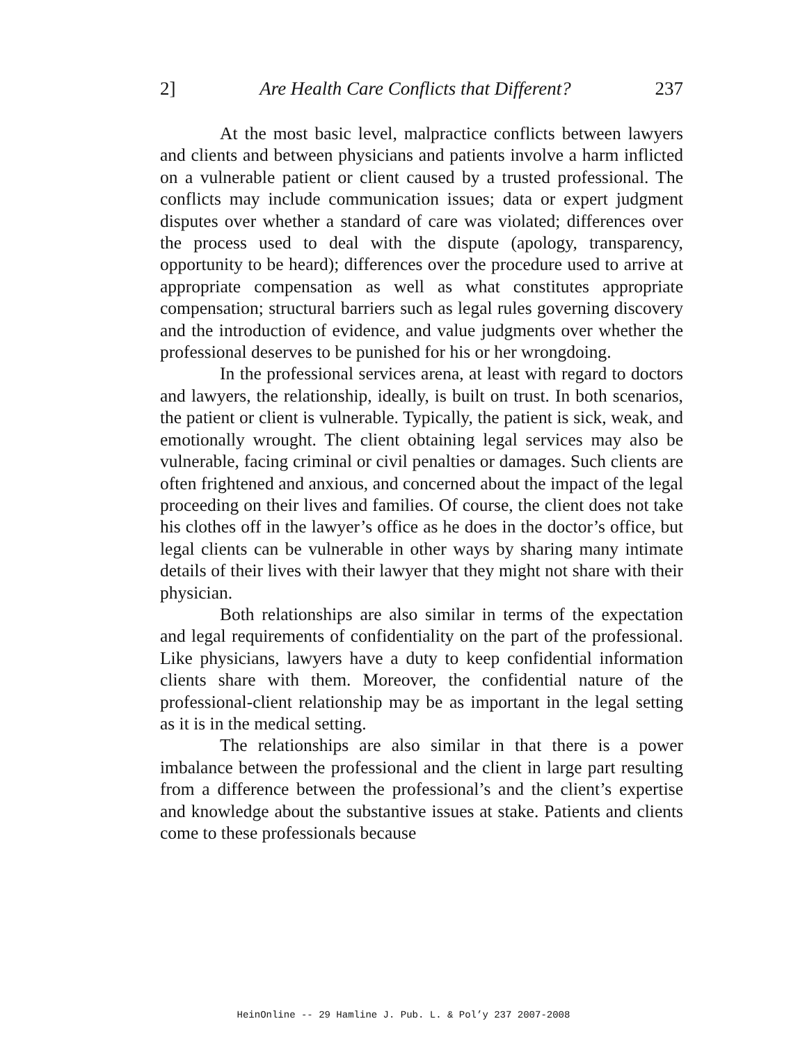2] Are Health Care Conflicts that Different? 237
At the most basic level, malpractice conflicts between lawyers and clients and between physicians and patients involve a harm inflicted on a vulnerable patient or client caused by a trusted professional. The conflicts may include communication issues; data or expert judgment disputes over whether a standard of care was violated; differences over the process used to deal with the dispute (apology, transparency, opportunity to be heard); differences over the procedure used to arrive at appropriate compensation as well as what constitutes appropriate compensation; structural barriers such as legal rules governing discovery and the introduction of evidence, and value judgments over whether the professional deserves to be punished for his or her wrongdoing.
In the professional services arena, at least with regard to doctors and lawyers, the relationship, ideally, is built on trust. In both scenarios, the patient or client is vulnerable. Typically, the patient is sick, weak, and emotionally wrought. The client obtaining legal services may also be vulnerable, facing criminal or civil penalties or damages. Such clients are often frightened and anxious, and concerned about the impact of the legal proceeding on their lives and families. Of course, the client does not take his clothes off in the lawyer’s office as he does in the doctor’s office, but legal clients can be vulnerable in other ways by sharing many intimate details of their lives with their lawyer that they might not share with their physician.
Both relationships are also similar in terms of the expectation and legal requirements of confidentiality on the part of the professional. Like physicians, lawyers have a duty to keep confidential information clients share with them. Moreover, the confidential nature of the professional-client relationship may be as important in the legal setting as it is in the medical setting.
The relationships are also similar in that there is a power imbalance between the professional and the client in large part resulting from a difference between the professional’s and the client’s expertise and knowledge about the substantive issues at stake. Patients and clients come to these professionals because
HeinOnline -- 29 Hamline J. Pub. L. & Pol’y 237 2007-2008